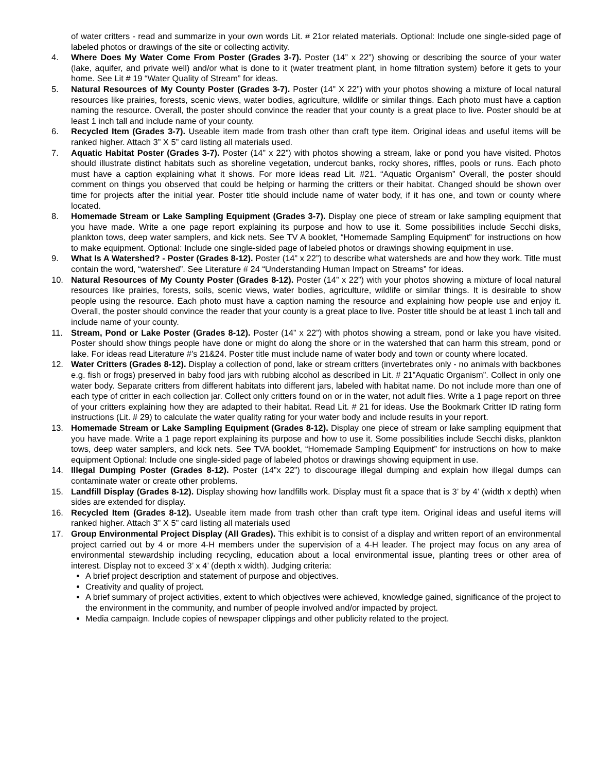of water critters - read and summarize in your own words Lit. # 21or related materials. Optional: Include one single-sided page of labeled photos or drawings of the site or collecting activity.
4. Where Does My Water Come From Poster (Grades 3-7). Poster (14” x 22”) showing or describing the source of your water (lake, aquifer, and private well) and/or what is done to it (water treatment plant, in home filtration system) before it gets to your home. See Lit # 19 “Water Quality of Stream” for ideas.
5. Natural Resources of My County Poster (Grades 3-7). Poster (14” X 22”) with your photos showing a mixture of local natural resources like prairies, forests, scenic views, water bodies, agriculture, wildlife or similar things. Each photo must have a caption naming the resource. Overall, the poster should convince the reader that your county is a great place to live. Poster should be at least 1 inch tall and include name of your county.
6. Recycled Item (Grades 3-7). Useable item made from trash other than craft type item. Original ideas and useful items will be ranked higher. Attach 3” X 5” card listing all materials used.
7. Aquatic Habitat Poster (Grades 3-7). Poster (14” x 22”) with photos showing a stream, lake or pond you have visited. Photos should illustrate distinct habitats such as shoreline vegetation, undercut banks, rocky shores, riffles, pools or runs. Each photo must have a caption explaining what it shows. For more ideas read Lit. #21. “Aquatic Organism” Overall, the poster should comment on things you observed that could be helping or harming the critters or their habitat. Changed should be shown over time for projects after the initial year. Poster title should include name of water body, if it has one, and town or county where located.
8. Homemade Stream or Lake Sampling Equipment (Grades 3-7). Display one piece of stream or lake sampling equipment that you have made. Write a one page report explaining its purpose and how to use it. Some possibilities include Secchi disks, plankton tows, deep water samplers, and kick nets. See TV A booklet, “Homemade Sampling Equipment” for instructions on how to make equipment. Optional: Include one single-sided page of labeled photos or drawings showing equipment in use.
9. What Is A Watershed? - Poster (Grades 8-12). Poster (14” x 22”) to describe what watersheds are and how they work. Title must contain the word, “watershed”. See Literature # 24 “Understanding Human Impact on Streams” for ideas.
10. Natural Resources of My County Poster (Grades 8-12). Poster (14” x 22”) with your photos showing a mixture of local natural resources like prairies, forests, soils, scenic views, water bodies, agriculture, wildlife or similar things. It is desirable to show people using the resource. Each photo must have a caption naming the resource and explaining how people use and enjoy it. Overall, the poster should convince the reader that your county is a great place to live. Poster title should be at least 1 inch tall and include name of your county.
11. Stream, Pond or Lake Poster (Grades 8-12). Poster (14” x 22”) with photos showing a stream, pond or lake you have visited. Poster should show things people have done or might do along the shore or in the watershed that can harm this stream, pond or lake. For ideas read Literature #’s 21&24. Poster title must include name of water body and town or county where located.
12. Water Critters (Grades 8-12). Display a collection of pond, lake or stream critters (invertebrates only - no animals with backbones e.g. fish or frogs) preserved in baby food jars with rubbing alcohol as described in Lit. # 21”Aquatic Organism”. Collect in only one water body. Separate critters from different habitats into different jars, labeled with habitat name. Do not include more than one of each type of critter in each collection jar. Collect only critters found on or in the water, not adult flies. Write a 1 page report on three of your critters explaining how they are adapted to their habitat. Read Lit. # 21 for ideas. Use the Bookmark Critter ID rating form instructions (Lit. # 29) to calculate the water quality rating for your water body and include results in your report.
13. Homemade Stream or Lake Sampling Equipment (Grades 8-12). Display one piece of stream or lake sampling equipment that you have made. Write a 1 page report explaining its purpose and how to use it. Some possibilities include Secchi disks, plankton tows, deep water samplers, and kick nets. See TVA booklet, “Homemade Sampling Equipment” for instructions on how to make equipment Optional: Include one single-sided page of labeled photos or drawings showing equipment in use.
14. Illegal Dumping Poster (Grades 8-12). Poster (14”x 22”) to discourage illegal dumping and explain how illegal dumps can contaminate water or create other problems.
15. Landfill Display (Grades 8-12). Display showing how landfills work. Display must fit a space that is 3’ by 4’ (width x depth) when sides are extended for display.
16. Recycled Item (Grades 8-12). Useable item made from trash other than craft type item. Original ideas and useful items will ranked higher. Attach 3” X 5” card listing all materials used
17. Group Environmental Project Display (All Grades). This exhibit is to consist of a display and written report of an environmental project carried out by 4 or more 4-H members under the supervision of a 4-H leader. The project may focus on any area of environmental stewardship including recycling, education about a local environmental issue, planting trees or other area of interest. Display not to exceed 3’ x 4’ (depth x width). Judging criteria:
A brief project description and statement of purpose and objectives.
Creativity and quality of project.
A brief summary of project activities, extent to which objectives were achieved, knowledge gained, significance of the project to the environment in the community, and number of people involved and/or impacted by project.
Media campaign. Include copies of newspaper clippings and other publicity related to the project.